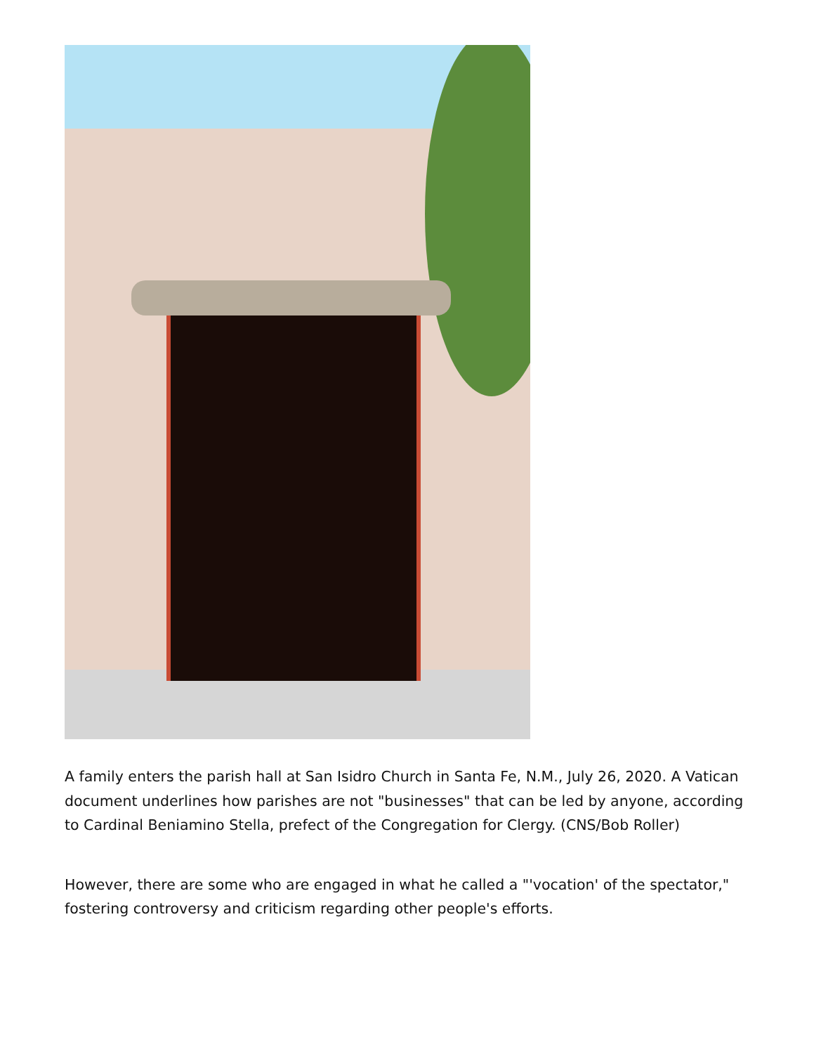A family enters the parish hall at San Isidro Church in Santa Fe, N.M., July 26, 2020. A Vatican document underlines how parishes are not "businesses" that can be led by anyone, according to Cardinal Beniamino Stella, prefect of the Congregation for Clergy. (CNS/Bob Roller)
However, there are some who are engaged in what he called a "'vocation' of the spectator," fostering controversy and criticism regarding other people's efforts.